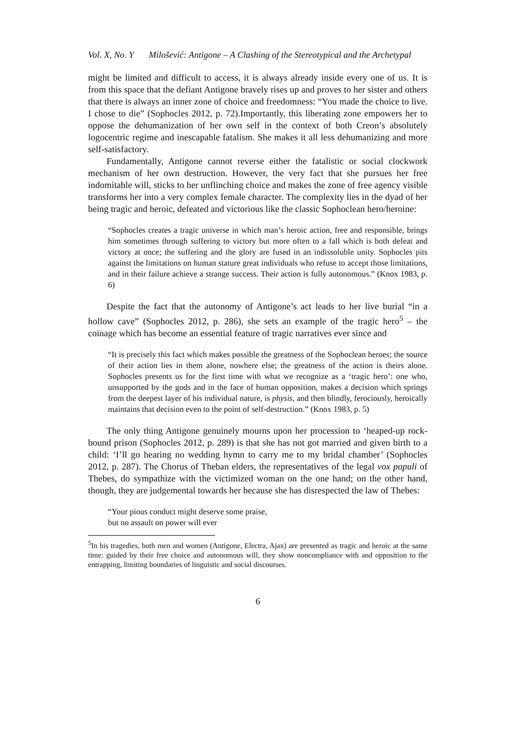Vol. X, No. Y Milošević: Antigone – A Clashing of the Stereotypical and the Archetypal
might be limited and difficult to access, it is always already inside every one of us. It is from this space that the defiant Antigone bravely rises up and proves to her sister and others that there is always an inner zone of choice and freedomness: “You made the choice to live. I chose to die” (Sophocles 2012, p. 72).Importantly, this liberating zone empowers her to oppose the dehumanization of her own self in the context of both Creon’s absolutely logocentric regime and inescapable fatalism. She makes it all less dehumanizing and more self-satisfactory.
Fundamentally, Antigone cannot reverse either the fatalistic or social clockwork mechanism of her own destruction. However, the very fact that she pursues her free indomitable will, sticks to her unflinching choice and makes the zone of free agency visible transforms her into a very complex female character. The complexity lies in the dyad of her being tragic and heroic, defeated and victorious like the classic Sophoclean hero/heroine:
“Sophocles creates a tragic universe in which man’s heroic action, free and responsible, brings him sometimes through suffering to victory but more often to a fall which is both defeat and victory at once; the suffering and the glory are fused in an indissoluble unity. Sophocles pits against the limitations on human stature great individuals who refuse to accept those limitations, and in their failure achieve a strange success. Their action is fully autonomous.” (Knox 1983, p. 6)
Despite the fact that the autonomy of Antigone’s act leads to her live burial “in a hollow cave” (Sophocles 2012, p. 286), she sets an example of the tragic hero<sup>5</sup> – the coinage which has become an essential feature of tragic narratives ever since and
“It is precisely this fact which makes possible the greatness of the Sophoclean heroes; the source of their action lies in them alone, nowhere else; the greatness of the action is theirs alone. Sophocles presents us for the first time with what we recognize as a ‘tragic hero’: one who, unsupported by the gods and in the face of human opposition, makes a decision which springs from the deepest layer of his individual nature, is physis, and then blindly, ferociously, heroically maintains that decision even to the point of self-destruction.” (Knox 1983, p. 5)
The only thing Antigone genuinely mourns upon her procession to ‘heaped-up rock-bound prison (Sophocles 2012, p. 289) is that she has not got married and given birth to a child: ‘I’ll go hearing no wedding hymn to carry me to my bridal chamber’ (Sophocles 2012, p. 287). The Chorus of Theban elders, the representatives of the legal vox populi of Thebes, do sympathize with the victimized woman on the one hand; on the other hand, though, they are judgemental towards her because she has disrespected the law of Thebes:
“Your pious conduct might deserve some praise,
but no assault on power will ever
<sup>5</sup> In his tragedies, both men and women (Antigone, Electra, Ajax) are presented as tragic and heroic at the same time: guided by their free choice and autonomous will, they show noncompliance with and opposition to the entrapping, limiting boundaries of linguistic and social discourses.
6